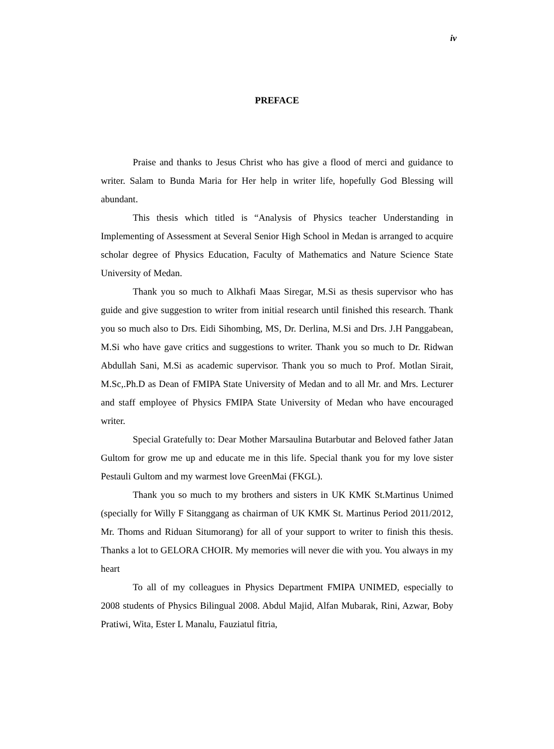iv
PREFACE
Praise and thanks to Jesus Christ who has give a flood of merci and guidance to writer. Salam to Bunda Maria for Her help in writer life, hopefully God Blessing will abundant.
This thesis which titled is “Analysis of Physics teacher Understanding in Implementing of Assessment at Several Senior High School in Medan is arranged to acquire scholar degree of Physics Education, Faculty of Mathematics and Nature Science State University of Medan.
Thank you so much to Alkhafi Maas Siregar, M.Si as thesis supervisor who has guide and give suggestion to writer from initial research until finished this research. Thank you so much also to Drs. Eidi Sihombing, MS, Dr. Derlina, M.Si and Drs. J.H Panggabean, M.Si who have gave critics and suggestions to writer. Thank you so much to Dr. Ridwan Abdullah Sani, M.Si as academic supervisor. Thank you so much to Prof. Motlan Sirait, M.Sc,.Ph.D as Dean of FMIPA State University of Medan and to all Mr. and Mrs. Lecturer and staff employee of Physics FMIPA State University of Medan who have encouraged writer.
Special Gratefully to: Dear Mother Marsaulina Butarbutar and Beloved father Jatan Gultom for grow me up and educate me in this life. Special thank you for my love sister Pestauli Gultom and my warmest love GreenMai (FKGL).
Thank you so much to my brothers and sisters in UK KMK St.Martinus Unimed (specially for Willy F Sitanggang as chairman of UK KMK St. Martinus Period 2011/2012, Mr. Thoms and Riduan Situmorang) for all of your support to writer to finish this thesis. Thanks a lot to GELORA CHOIR. My memories will never die with you. You always in my heart
To all of my colleagues in Physics Department FMIPA UNIMED, especially to 2008 students of Physics Bilingual 2008. Abdul Majid, Alfan Mubarak, Rini, Azwar, Boby Pratiwi, Wita, Ester L Manalu, Fauziatul fitria,